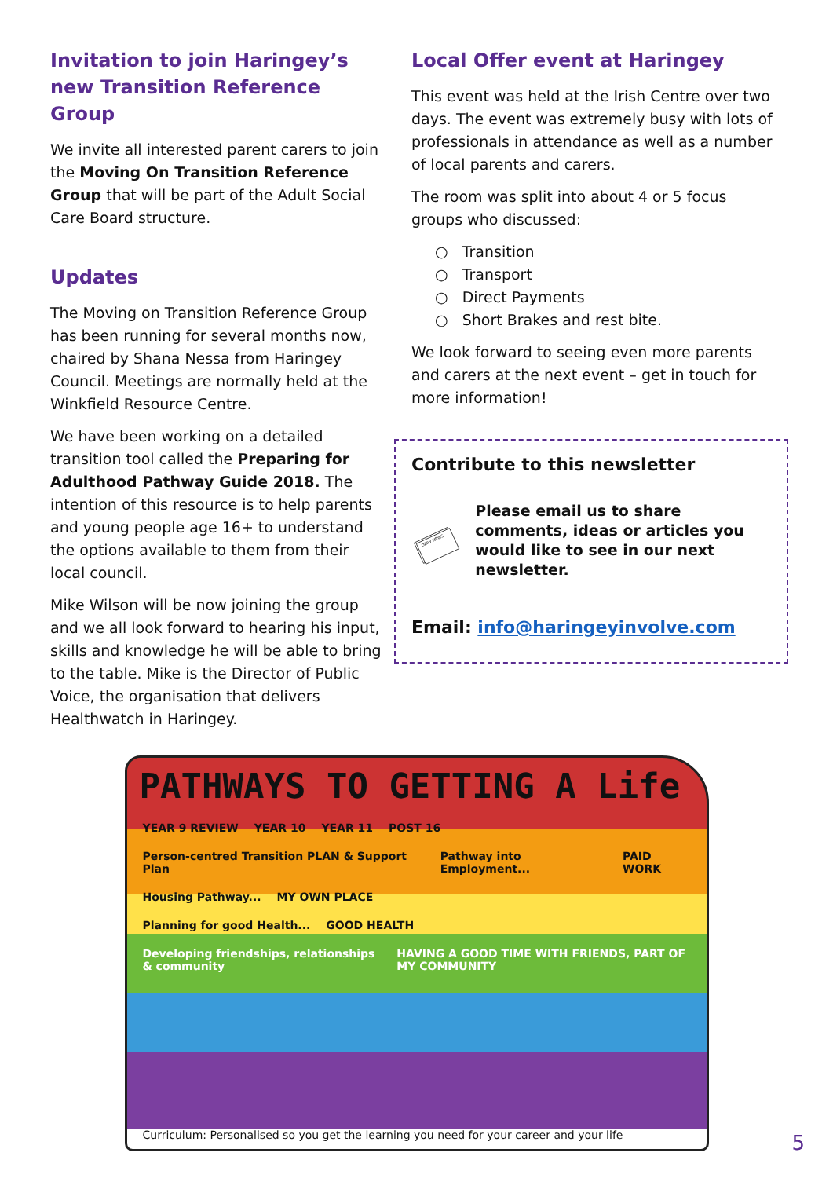Invitation to join Haringey’s new Transition Reference Group
We invite all interested parent carers to join the Moving On Transition Reference Group that will be part of the Adult Social Care Board structure.
Updates
The Moving on Transition Reference Group has been running for several months now, chaired by Shana Nessa from Haringey Council. Meetings are normally held at the Winkfield Resource Centre.
We have been working on a detailed transition tool called the Preparing for Adulthood Pathway Guide 2018. The intention of this resource is to help parents and young people age 16+ to understand the options available to them from their local council.
Mike Wilson will be now joining the group and we all look forward to hearing his input, skills and knowledge he will be able to bring to the table. Mike is the Director of Public Voice, the organisation that delivers Healthwatch in Haringey.
Local Offer event at Haringey
This event was held at the Irish Centre over two days. The event was extremely busy with lots of professionals in attendance as well as a number of local parents and carers.
The room was split into about 4 or 5 focus groups who discussed:
○ Transition
○ Transport
○ Direct Payments
○ Short Brakes and rest bite.
We look forward to seeing even more parents and carers at the next event – get in touch for more information!
Contribute to this newsletter
DAILY NEWS
Please email us to share comments, ideas or articles you would like to see in our next newsletter.
Email: info@haringeyinvolve.com
PATHWAYS TO GETTING A Life
YEAR 9 REVIEW YEAR 10 YEAR 11 POST 16
Person-centred Transition PLAN & Support Plan Pathway into Employment... PAID WORK
Housing Pathway... MY OWN PLACE
Planning for good Health... GOOD HEALTH
Developing friendships, relationships & community HAVING A GOOD TIME WITH FRIENDS, PART OF MY COMMUNITY
Curriculum: Personalised so you get the learning you need for your career and your life
5